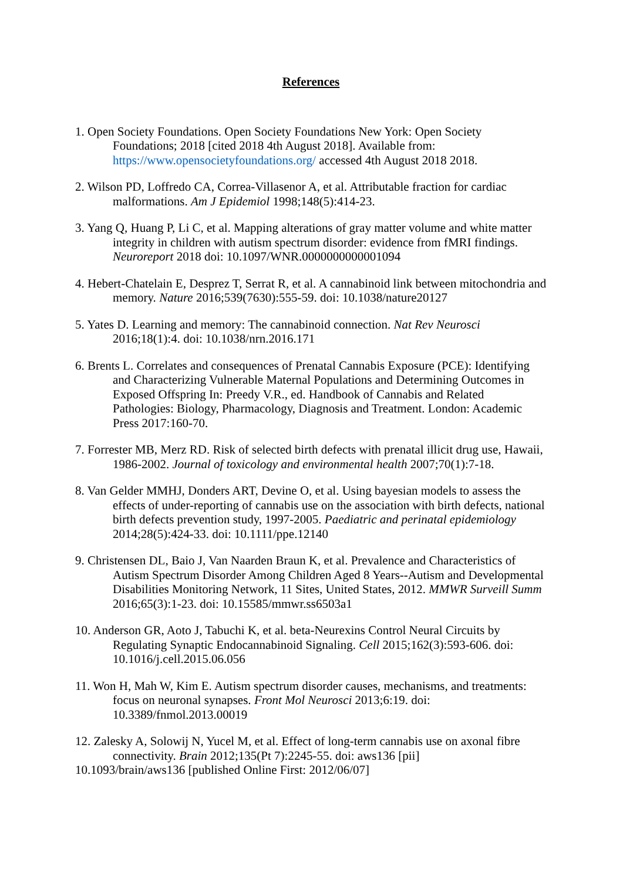References
1. Open Society Foundations. Open Society Foundations New York: Open Society Foundations; 2018 [cited 2018 4th August 2018]. Available from: https://www.opensocietyfoundations.org/ accessed 4th August 2018 2018.
2. Wilson PD, Loffredo CA, Correa-Villasenor A, et al. Attributable fraction for cardiac malformations. Am J Epidemiol 1998;148(5):414-23.
3. Yang Q, Huang P, Li C, et al. Mapping alterations of gray matter volume and white matter integrity in children with autism spectrum disorder: evidence from fMRI findings. Neuroreport 2018 doi: 10.1097/WNR.0000000000001094
4. Hebert-Chatelain E, Desprez T, Serrat R, et al. A cannabinoid link between mitochondria and memory. Nature 2016;539(7630):555-59. doi: 10.1038/nature20127
5. Yates D. Learning and memory: The cannabinoid connection. Nat Rev Neurosci 2016;18(1):4. doi: 10.1038/nrn.2016.171
6. Brents L. Correlates and consequences of Prenatal Cannabis Exposure (PCE): Identifying and Characterizing Vulnerable Maternal Populations and Determining Outcomes in Exposed Offspring In: Preedy V.R., ed. Handbook of Cannabis and Related Pathologies: Biology, Pharmacology, Diagnosis and Treatment. London: Academic Press 2017:160-70.
7. Forrester MB, Merz RD. Risk of selected birth defects with prenatal illicit drug use, Hawaii, 1986-2002. Journal of toxicology and environmental health 2007;70(1):7-18.
8. Van Gelder MMHJ, Donders ART, Devine O, et al. Using bayesian models to assess the effects of under-reporting of cannabis use on the association with birth defects, national birth defects prevention study, 1997-2005. Paediatric and perinatal epidemiology 2014;28(5):424-33. doi: 10.1111/ppe.12140
9. Christensen DL, Baio J, Van Naarden Braun K, et al. Prevalence and Characteristics of Autism Spectrum Disorder Among Children Aged 8 Years--Autism and Developmental Disabilities Monitoring Network, 11 Sites, United States, 2012. MMWR Surveill Summ 2016;65(3):1-23. doi: 10.15585/mmwr.ss6503a1
10. Anderson GR, Aoto J, Tabuchi K, et al. beta-Neurexins Control Neural Circuits by Regulating Synaptic Endocannabinoid Signaling. Cell 2015;162(3):593-606. doi: 10.1016/j.cell.2015.06.056
11. Won H, Mah W, Kim E. Autism spectrum disorder causes, mechanisms, and treatments: focus on neuronal synapses. Front Mol Neurosci 2013;6:19. doi: 10.3389/fnmol.2013.00019
12. Zalesky A, Solowij N, Yucel M, et al. Effect of long-term cannabis use on axonal fibre connectivity. Brain 2012;135(Pt 7):2245-55. doi: aws136 [pii]
10.1093/brain/aws136 [published Online First: 2012/06/07]